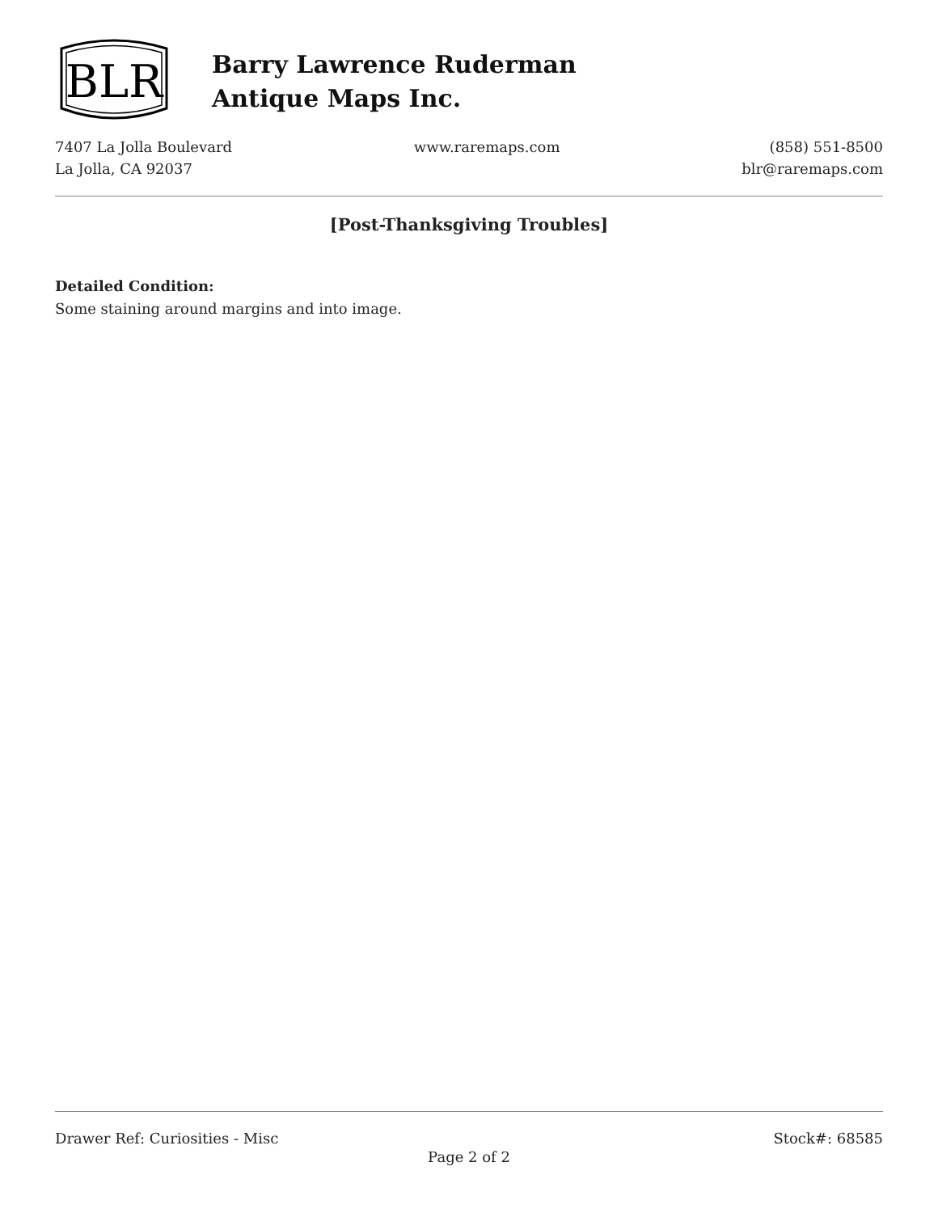BLR
Barry Lawrence Ruderman
Antique Maps Inc.
7407 La Jolla Boulevard
La Jolla, CA 92037
www.raremaps.com (858) 551-8500
blr@raremaps.com
[Post-Thanksgiving Troubles]
Detailed Condition:
Some staining around margins and into image.
Drawer Ref: Curiosities - Misc Stock#: 68585
Page 2 of 2